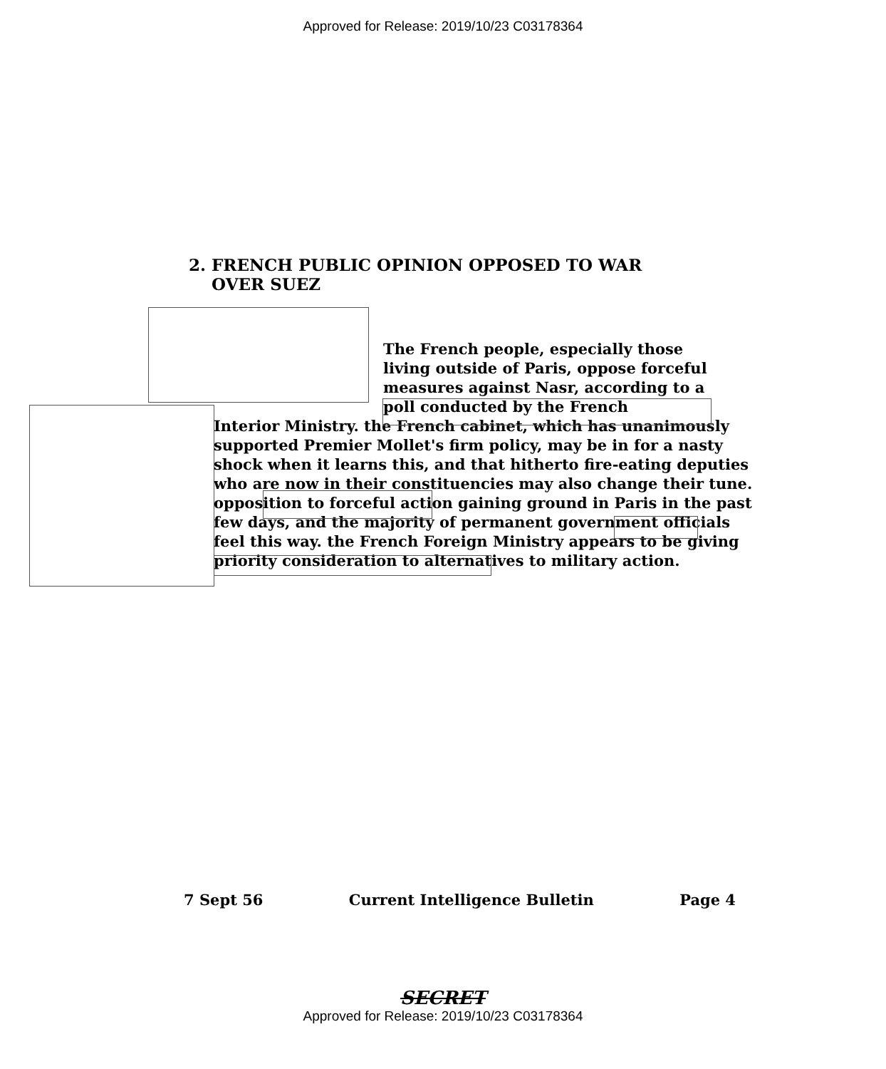Approved for Release: 2019/10/23 C03178364
2. FRENCH PUBLIC OPINION OPPOSED TO WAR
OVER SUEZ
The French people, especially those living outside of Paris, oppose forceful measures against Nasr, according to a poll conducted by the French
Interior Ministry. the French cabinet, which has unanimously supported Premier Mollet's firm policy, may be in for a nasty shock when it learns this, and that hitherto fire-eating deputies who are now in their constituencies may also change their tune. opposition to forceful action gaining ground in Paris in the past few days, and the majority of permanent government officials feel this way. the French Foreign Ministry appears to be giving priority consideration to alternatives to military action.
7 Sept 56 Current Intelligence Bulletin Page 4
SECRET
Approved for Release: 2019/10/23 C03178364